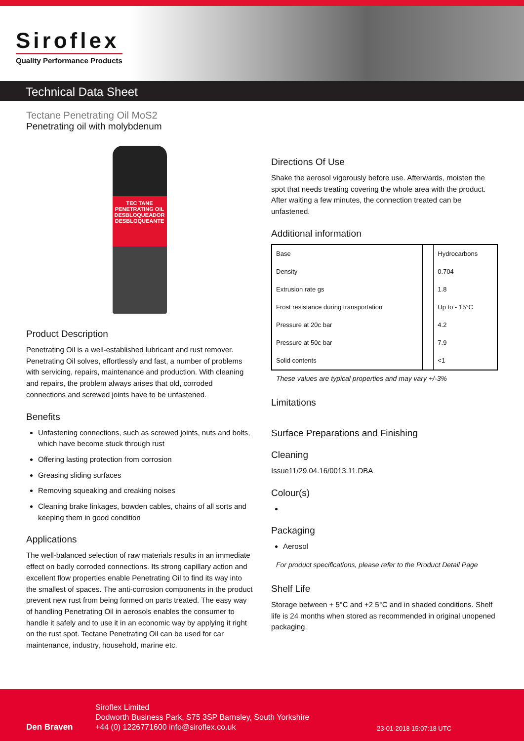Siroflex
Quality Performance Products
Technical Data Sheet
Tectane Penetrating Oil MoS2
Penetrating oil with molybdenum
TEC TANE
PENETRATING OIL
DESBLOQUEADOR
DESBLOQUEANTE
Product Description
Penetrating Oil is a well-established lubricant and rust remover. Penetrating Oil solves, effortlessly and fast, a number of problems with servicing, repairs, maintenance and production. With cleaning and repairs, the problem always arises that old, corroded connections and screwed joints have to be unfastened.
Benefits
Unfastening connections, such as screwed joints, nuts and bolts, which have become stuck through rust
Offering lasting protection from corrosion
Greasing sliding surfaces
Removing squeaking and creaking noises
Cleaning brake linkages, bowden cables, chains of all sorts and keeping them in good condition
Applications
The well-balanced selection of raw materials results in an immediate effect on badly corroded connections. Its strong capillary action and excellent flow properties enable Penetrating Oil to find its way into the smallest of spaces. The anti-corrosion components in the product prevent new rust from being formed on parts treated. The easy way of handling Penetrating Oil in aerosols enables the consumer to handle it safely and to use it in an economic way by applying it right on the rust spot. Tectane Penetrating Oil can be used for car maintenance, industry, household, marine etc.
Directions Of Use
Shake the aerosol vigorously before use. Afterwards, moisten the spot that needs treating covering the whole area with the product. After waiting a few minutes, the connection treated can be unfastened.
Additional information
| Base | | Hydrocarbons |
| Density | | 0.704 |
| Extrusion rate gs | | 1.8 |
| Frost resistance during transportation | | Up to - 15°C |
| Pressure at 20c bar | | 4.2 |
| Pressure at 50c bar | | 7.9 |
| Solid contents | | <1 |
These values are typical properties and may vary +/-3%
Limitations
Surface Preparations and Finishing
Cleaning
Issue11/29.04.16/0013.11.DBA
Colour(s)
Packaging
Aerosol
For product specifications, please refer to the Product Detail Page
Shelf Life
Storage between + 5°C and +2 5°C and in shaded conditions. Shelf life is 24 months when stored as recommended in original unopened packaging.
Den Braven
Siroflex Limited
Dodworth Business Park, S75 3SP Barnsley, South Yorkshire
+44 (0) 1226771600 info@siroflex.co.uk
23-01-2018 15:07:18 UTC